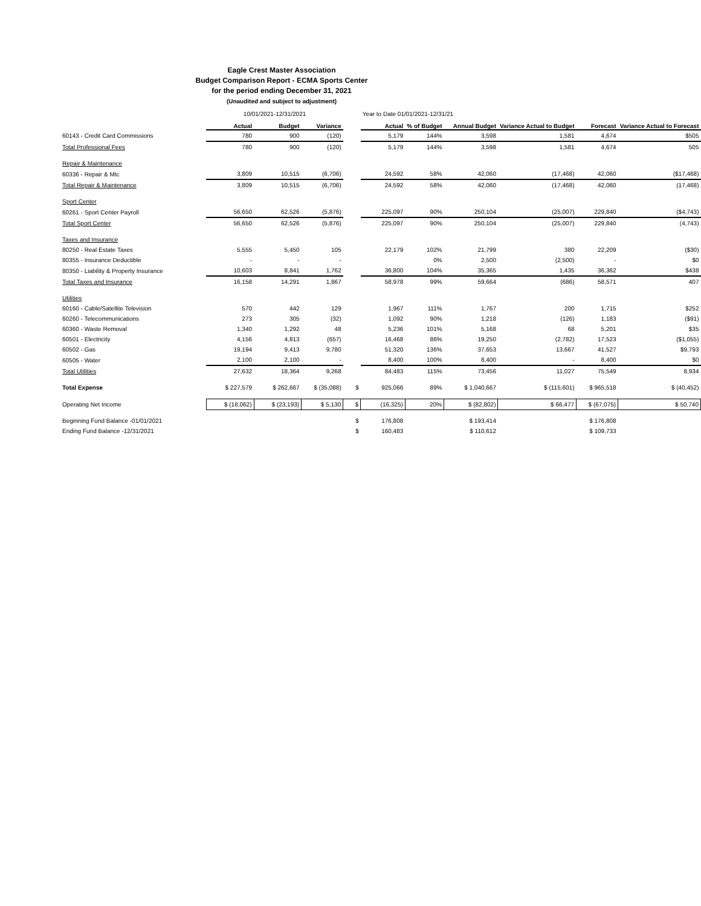Eagle Crest Master Association
Budget Comparison Report - ECMA Sports Center
for the period ending December 31, 2021
(Unaudited and subject to adjustment)
| | 10/01/2021-12/31/2021 | | | | Year to Date 01/01/2021-12/31/21 | | | | | |
| | Actual | Budget | Variance | | Actual | % of Budget | Annual Budget | Variance Actual to Budget | Forecast | Variance Actual to Forecast |
| 60143 - Credit Card Commissions | 780 | 900 | (120) | | 5,179 | 144% | 3,598 | 1,581 | 4,674 | $505 |
| Total Professional Fees | 780 | 900 | (120) | | 5,179 | 144% | 3,598 | 1,581 | 4,674 | 505 |
| Repair & Maintenance | | | | | | | | | | |
| 60336 - Repair & Mtc | 3,809 | 10,515 | (6,706) | | 24,592 | 58% | 42,060 | (17,468) | 42,060 | ($17,468) |
| Total Repair & Maintenance | 3,809 | 10,515 | (6,706) | | 24,592 | 58% | 42,060 | (17,468) | 42,060 | (17,468) |
| Sport Center | | | | | | | | | | |
| 60261 - Sport Center Payroll | 56,650 | 62,526 | (5,876) | | 225,097 | 90% | 250,104 | (25,007) | 229,840 | ($4,743) |
| Total Sport Center | 56,650 | 62,526 | (5,876) | | 225,097 | 90% | 250,104 | (25,007) | 229,840 | (4,743) |
| Taxes and Insurance | | | | | | | | | | |
| 80250 - Real Estate Taxes | 5,555 | 5,450 | 105 | | 22,179 | 102% | 21,799 | 380 | 22,209 | ($30) |
| 80355 - Insurance Deductible | - | - | - | | | 0% | 2,500 | (2,500) | - | $0 |
| 80350 - Liability & Property Insurance | 10,603 | 8,841 | 1,762 | | 36,800 | 104% | 35,365 | 1,435 | 36,362 | $438 |
| Total Taxes and Insurance | 16,158 | 14,291 | 1,867 | | 58,978 | 99% | 59,664 | (686) | 58,571 | 407 |
| Utilities | | | | | | | | | | |
| 60160 - Cable/Satellite Television | 570 | 442 | 129 | | 1,967 | 111% | 1,767 | 200 | 1,715 | $252 |
| 60260 - Telecommunications | 273 | 305 | (32) | | 1,092 | 90% | 1,218 | (126) | 1,183 | ($91) |
| 60360 - Waste Removal | 1,340 | 1,292 | 48 | | 5,236 | 101% | 5,168 | 68 | 5,201 | $35 |
| 60501 - Electricity | 4,156 | 4,813 | (657) | | 16,468 | 86% | 19,250 | (2,782) | 17,523 | ($1,055) |
| 60502 - Gas | 19,194 | 9,413 | 9,780 | | 51,320 | 136% | 37,653 | 13,667 | 41,527 | $9,793 |
| 60505 - Water | 2,100 | 2,100 | - | | 8,400 | 100% | 8,400 | - | 8,400 | $0 |
| Total Utilities | 27,632 | 18,364 | 9,268 | | 84,483 | 115% | 73,456 | 11,027 | 75,549 | 8,934 |
| Total Expense | $ 227,579 | $ 262,667 | $ (35,088) | $ | 925,066 | 89% | $ 1,040,667 | $ (115,601) | $ 965,518 | $ (40,452) |
| Operating Net Income | $ (18,062) | $ (23,193) | $ 5,130 | $ | (16,325) | 20% | $ (82,802) | $ 66,477 | $ (67,075) | $ 50,740 |
| Beginning Fund Balance -01/01/2021 | | | | $ | 176,808 | | $ 193,414 | | $ 176,808 | |
| Ending Fund Balance -12/31/2021 | | | | $ | 160,483 | | $ 110,612 | | $ 109,733 | |